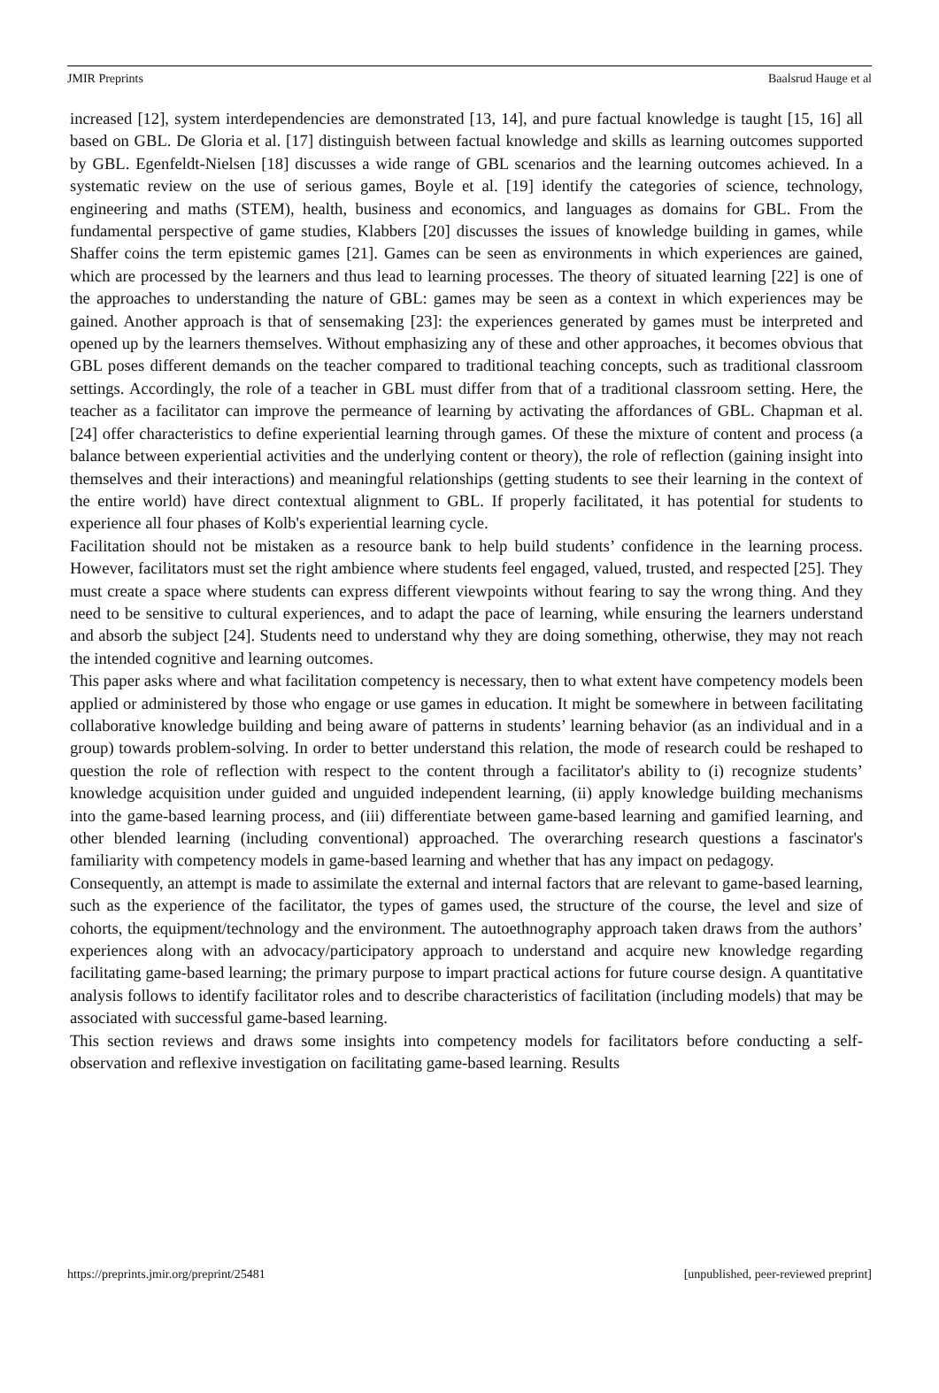JMIR Preprints Baalsrud Hauge et al
increased [12], system interdependencies are demonstrated [13, 14], and pure factual knowledge is taught [15, 16] all based on GBL. De Gloria et al. [17] distinguish between factual knowledge and skills as learning outcomes supported by GBL. Egenfeldt-Nielsen [18] discusses a wide range of GBL scenarios and the learning outcomes achieved. In a systematic review on the use of serious games, Boyle et al. [19] identify the categories of science, technology, engineering and maths (STEM), health, business and economics, and languages as domains for GBL. From the fundamental perspective of game studies, Klabbers [20] discusses the issues of knowledge building in games, while Shaffer coins the term epistemic games [21]. Games can be seen as environments in which experiences are gained, which are processed by the learners and thus lead to learning processes. The theory of situated learning [22] is one of the approaches to understanding the nature of GBL: games may be seen as a context in which experiences may be gained. Another approach is that of sensemaking [23]: the experiences generated by games must be interpreted and opened up by the learners themselves. Without emphasizing any of these and other approaches, it becomes obvious that GBL poses different demands on the teacher compared to traditional teaching concepts, such as traditional classroom settings. Accordingly, the role of a teacher in GBL must differ from that of a traditional classroom setting. Here, the teacher as a facilitator can improve the permeance of learning by activating the affordances of GBL. Chapman et al. [24] offer characteristics to define experiential learning through games. Of these the mixture of content and process (a balance between experiential activities and the underlying content or theory), the role of reflection (gaining insight into themselves and their interactions) and meaningful relationships (getting students to see their learning in the context of the entire world) have direct contextual alignment to GBL. If properly facilitated, it has potential for students to experience all four phases of Kolb's experiential learning cycle.
Facilitation should not be mistaken as a resource bank to help build students’ confidence in the learning process. However, facilitators must set the right ambience where students feel engaged, valued, trusted, and respected [25]. They must create a space where students can express different viewpoints without fearing to say the wrong thing. And they need to be sensitive to cultural experiences, and to adapt the pace of learning, while ensuring the learners understand and absorb the subject [24]. Students need to understand why they are doing something, otherwise, they may not reach the intended cognitive and learning outcomes.
This paper asks where and what facilitation competency is necessary, then to what extent have competency models been applied or administered by those who engage or use games in education. It might be somewhere in between facilitating collaborative knowledge building and being aware of patterns in students’ learning behavior (as an individual and in a group) towards problem-solving. In order to better understand this relation, the mode of research could be reshaped to question the role of reflection with respect to the content through a facilitator's ability to (i) recognize students’ knowledge acquisition under guided and unguided independent learning, (ii) apply knowledge building mechanisms into the game-based learning process, and (iii) differentiate between game-based learning and gamified learning, and other blended learning (including conventional) approached. The overarching research questions a fascinator's familiarity with competency models in game-based learning and whether that has any impact on pedagogy.
Consequently, an attempt is made to assimilate the external and internal factors that are relevant to game-based learning, such as the experience of the facilitator, the types of games used, the structure of the course, the level and size of cohorts, the equipment/technology and the environment. The autoethnography approach taken draws from the authors’ experiences along with an advocacy/participatory approach to understand and acquire new knowledge regarding facilitating game-based learning; the primary purpose to impart practical actions for future course design. A quantitative analysis follows to identify facilitator roles and to describe characteristics of facilitation (including models) that may be associated with successful game-based learning.
This section reviews and draws some insights into competency models for facilitators before conducting a self-observation and reflexive investigation on facilitating game-based learning. Results
https://preprints.jmir.org/preprint/25481 [unpublished, peer-reviewed preprint]